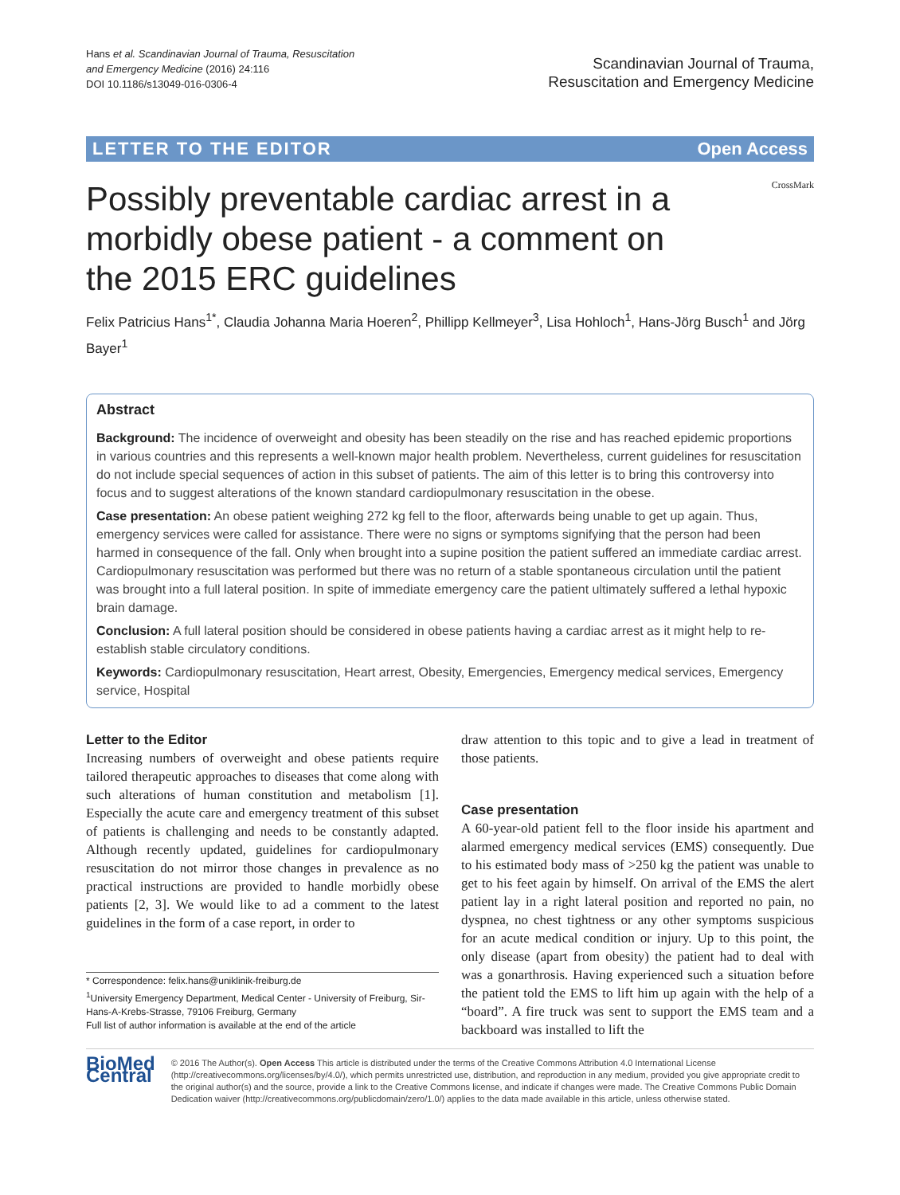Hans et al. Scandinavian Journal of Trauma, Resuscitation
and Emergency Medicine (2016) 24:116
DOI 10.1186/s13049-016-0306-4
Scandinavian Journal of Trauma,
Resuscitation and Emergency Medicine
LETTER TO THE EDITOR Open Access
CrossMark
Possibly preventable cardiac arrest in a morbidly obese patient - a comment on the 2015 ERC guidelines
Felix Patricius Hans<sup>1*</sup>, Claudia Johanna Maria Hoeren<sup>2</sup>, Phillipp Kellmeyer<sup>3</sup>, Lisa Hohloch<sup>1</sup>, Hans-Jörg Busch<sup>1</sup> and Jörg Bayer<sup>1</sup>
Abstract
Background: The incidence of overweight and obesity has been steadily on the rise and has reached epidemic proportions in various countries and this represents a well-known major health problem. Nevertheless, current guidelines for resuscitation do not include special sequences of action in this subset of patients. The aim of this letter is to bring this controversy into focus and to suggest alterations of the known standard cardiopulmonary resuscitation in the obese.
Case presentation: An obese patient weighing 272 kg fell to the floor, afterwards being unable to get up again. Thus, emergency services were called for assistance. There were no signs or symptoms signifying that the person had been harmed in consequence of the fall. Only when brought into a supine position the patient suffered an immediate cardiac arrest. Cardiopulmonary resuscitation was performed but there was no return of a stable spontaneous circulation until the patient was brought into a full lateral position. In spite of immediate emergency care the patient ultimately suffered a lethal hypoxic brain damage.
Conclusion: A full lateral position should be considered in obese patients having a cardiac arrest as it might help to re-establish stable circulatory conditions.
Keywords: Cardiopulmonary resuscitation, Heart arrest, Obesity, Emergencies, Emergency medical services, Emergency service, Hospital
Letter to the Editor
Increasing numbers of overweight and obese patients require tailored therapeutic approaches to diseases that come along with such alterations of human constitution and metabolism [1]. Especially the acute care and emergency treatment of this subset of patients is challenging and needs to be constantly adapted. Although recently updated, guidelines for cardiopulmonary resuscitation do not mirror those changes in prevalence as no practical instructions are provided to handle morbidly obese patients [2, 3]. We would like to ad a comment to the latest guidelines in the form of a case report, in order to
* Correspondence: felix.hans@uniklinik-freiburg.de
<sup>1</sup> University Emergency Department, Medical Center - University of Freiburg, Sir-Hans-A-Krebs-Strasse, 79106 Freiburg, Germany
Full list of author information is available at the end of the article
draw attention to this topic and to give a lead in treatment of those patients.
Case presentation
A 60-year-old patient fell to the floor inside his apartment and alarmed emergency medical services (EMS) consequently. Due to his estimated body mass of >250 kg the patient was unable to get to his feet again by himself. On arrival of the EMS the alert patient lay in a right lateral position and reported no pain, no dyspnea, no chest tightness or any other symptoms suspicious for an acute medical condition or injury. Up to this point, the only disease (apart from obesity) the patient had to deal with was a gonarthrosis. Having experienced such a situation before the patient told the EMS to lift him up again with the help of a “board”. A fire truck was sent to support the EMS team and a backboard was installed to lift the
BioMed Central
© 2016 The Author(s). Open Access This article is distributed under the terms of the Creative Commons Attribution 4.0 International License (http://creativecommons.org/licenses/by/4.0/), which permits unrestricted use, distribution, and reproduction in any medium, provided you give appropriate credit to the original author(s) and the source, provide a link to the Creative Commons license, and indicate if changes were made. The Creative Commons Public Domain Dedication waiver (http://creativecommons.org/publicdomain/zero/1.0/) applies to the data made available in this article, unless otherwise stated.